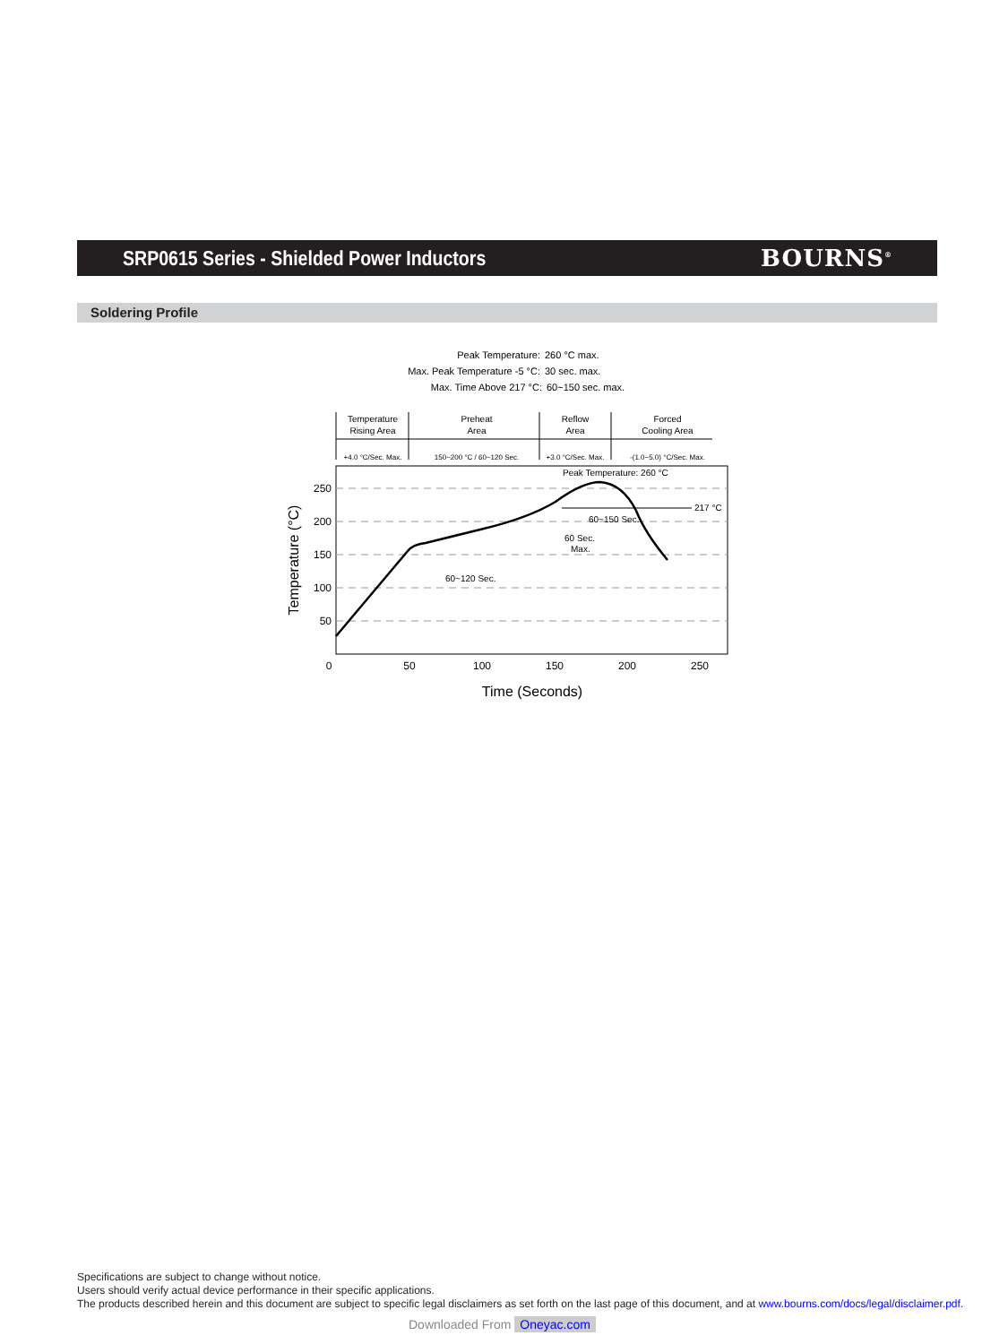SRP0615 Series - Shielded Power Inductors
BOURNS<sup>®</sup>
Soldering Profile
Peak Temperature:
260 °C max.
Max. Peak Temperature -5 °C:
30 sec. max.
Max. Time Above 217 °C:
60~150 sec. max.
Temperature
Rising Area
Preheat
Area
Reflow
Area
Forced
Cooling Area
+4.0 °C/Sec. Max.
150~200 °C / 60~120 Sec.
+3.0 °C/Sec. Max.
-(1.0~5.0) °C/Sec. Max.
Peak Temperature: 260 °C
217 °C
60~150 Sec.
60 Sec.
Max.
60~120 Sec.
250
200
150
100
50
0
50
100
150
200
250
Time (Seconds)
Temperature (°C)
Specifications are subject to change without notice.
Users should verify actual device performance in their specific applications.
The products described herein and this document are subject to specific legal disclaimers as set forth on the last page of this document, and at www.bourns.com/docs/legal/disclaimer.pdf.
Downloaded From Oneyac.com